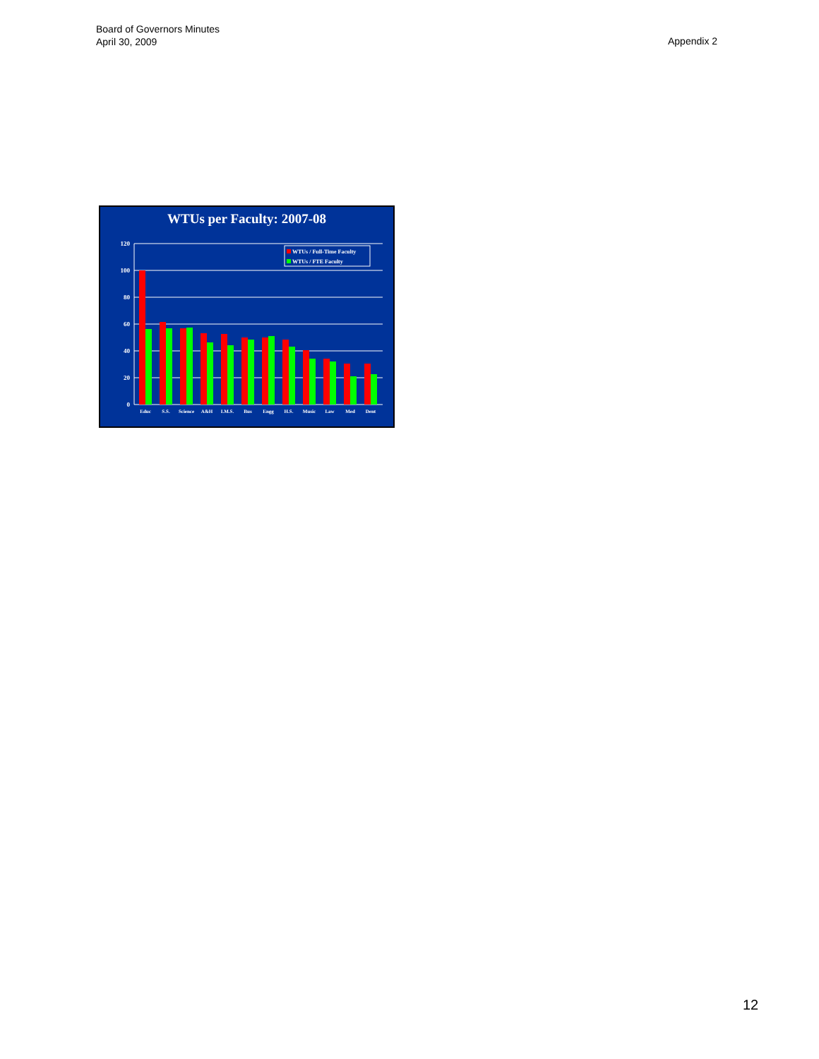Board of Governors Minutes
April 30, 2009
Appendix 2
WTUs per Faculty: 2007-08
120
100
80
60
40
20
0
Educ
S.S.
Science
A&H
I.M.S.
Bus
Engg
H.S.
Music
Law
Med
Dent
WTUs / Full-Time Faculty
WTUs / FTE Faculty
12